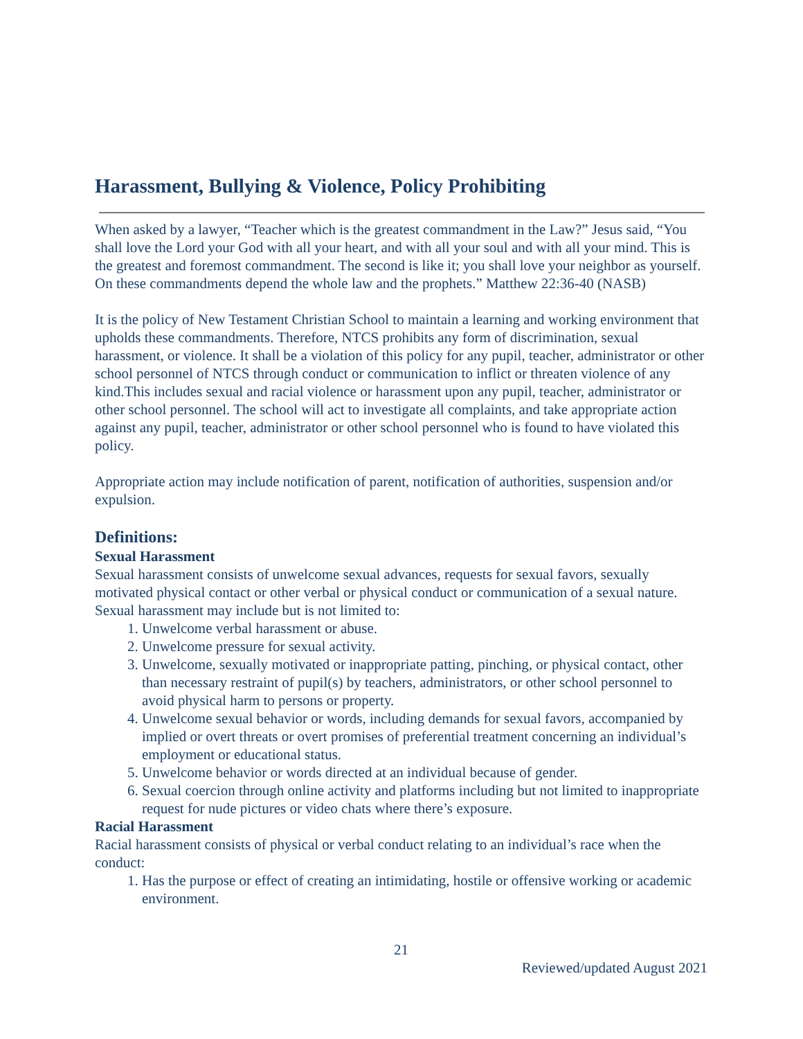Harassment, Bullying & Violence, Policy Prohibiting
When asked by a lawyer, “Teacher which is the greatest commandment in the Law?” Jesus said, “You shall love the Lord your God with all your heart, and with all your soul and with all your mind. This is the greatest and foremost commandment. The second is like it; you shall love your neighbor as yourself. On these commandments depend the whole law and the prophets.” Matthew 22:36-40 (NASB)
It is the policy of New Testament Christian School to maintain a learning and working environment that upholds these commandments. Therefore, NTCS prohibits any form of discrimination, sexual harassment, or violence. It shall be a violation of this policy for any pupil, teacher, administrator or other school personnel of NTCS through conduct or communication to inflict or threaten violence of any kind.This includes sexual and racial violence or harassment upon any pupil, teacher, administrator or other school personnel. The school will act to investigate all complaints, and take appropriate action against any pupil, teacher, administrator or other school personnel who is found to have violated this policy.
Appropriate action may include notification of parent, notification of authorities, suspension and/or expulsion.
Definitions:
Sexual Harassment
Sexual harassment consists of unwelcome sexual advances, requests for sexual favors, sexually motivated physical contact or other verbal or physical conduct or communication of a sexual nature. Sexual harassment may include but is not limited to:
1. Unwelcome verbal harassment or abuse.
2. Unwelcome pressure for sexual activity.
3. Unwelcome, sexually motivated or inappropriate patting, pinching, or physical contact, other than necessary restraint of pupil(s) by teachers, administrators, or other school personnel to avoid physical harm to persons or property.
4. Unwelcome sexual behavior or words, including demands for sexual favors, accompanied by implied or overt threats or overt promises of preferential treatment concerning an individual’s employment or educational status.
5. Unwelcome behavior or words directed at an individual because of gender.
6. Sexual coercion through online activity and platforms including but not limited to inappropriate request for nude pictures or video chats where there’s exposure.
Racial Harassment
Racial harassment consists of physical or verbal conduct relating to an individual’s race when the conduct:
1. Has the purpose or effect of creating an intimidating, hostile or offensive working or academic environment.
21
Reviewed/updated August 2021